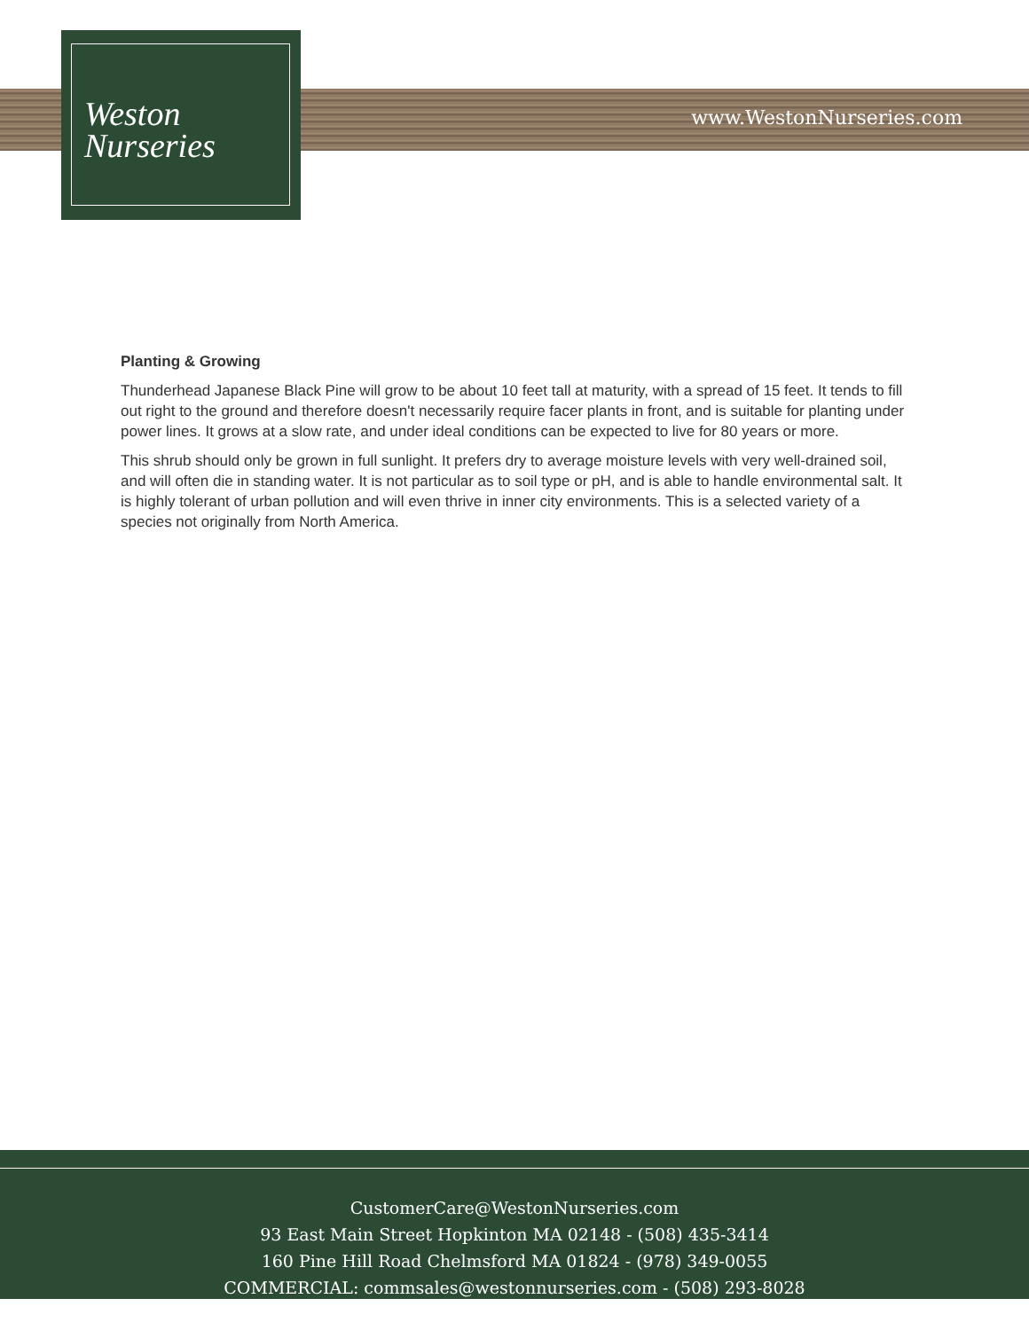Weston
Nurseries
www.WestonNurseries.com
Planting & Growing
Thunderhead Japanese Black Pine will grow to be about 10 feet tall at maturity, with a spread of 15 feet. It tends to fill out right to the ground and therefore doesn't necessarily require facer plants in front, and is suitable for planting under power lines. It grows at a slow rate, and under ideal conditions can be expected to live for 80 years or more.
This shrub should only be grown in full sunlight. It prefers dry to average moisture levels with very well-drained soil, and will often die in standing water. It is not particular as to soil type or pH, and is able to handle environmental salt. It is highly tolerant of urban pollution and will even thrive in inner city environments. This is a selected variety of a species not originally from North America.
CustomerCare@WestonNurseries.com
93 East Main Street Hopkinton MA 02148 - (508) 435-3414
160 Pine Hill Road Chelmsford MA 01824 - (978) 349-0055
COMMERCIAL: commsales@westonnurseries.com - (508) 293-8028